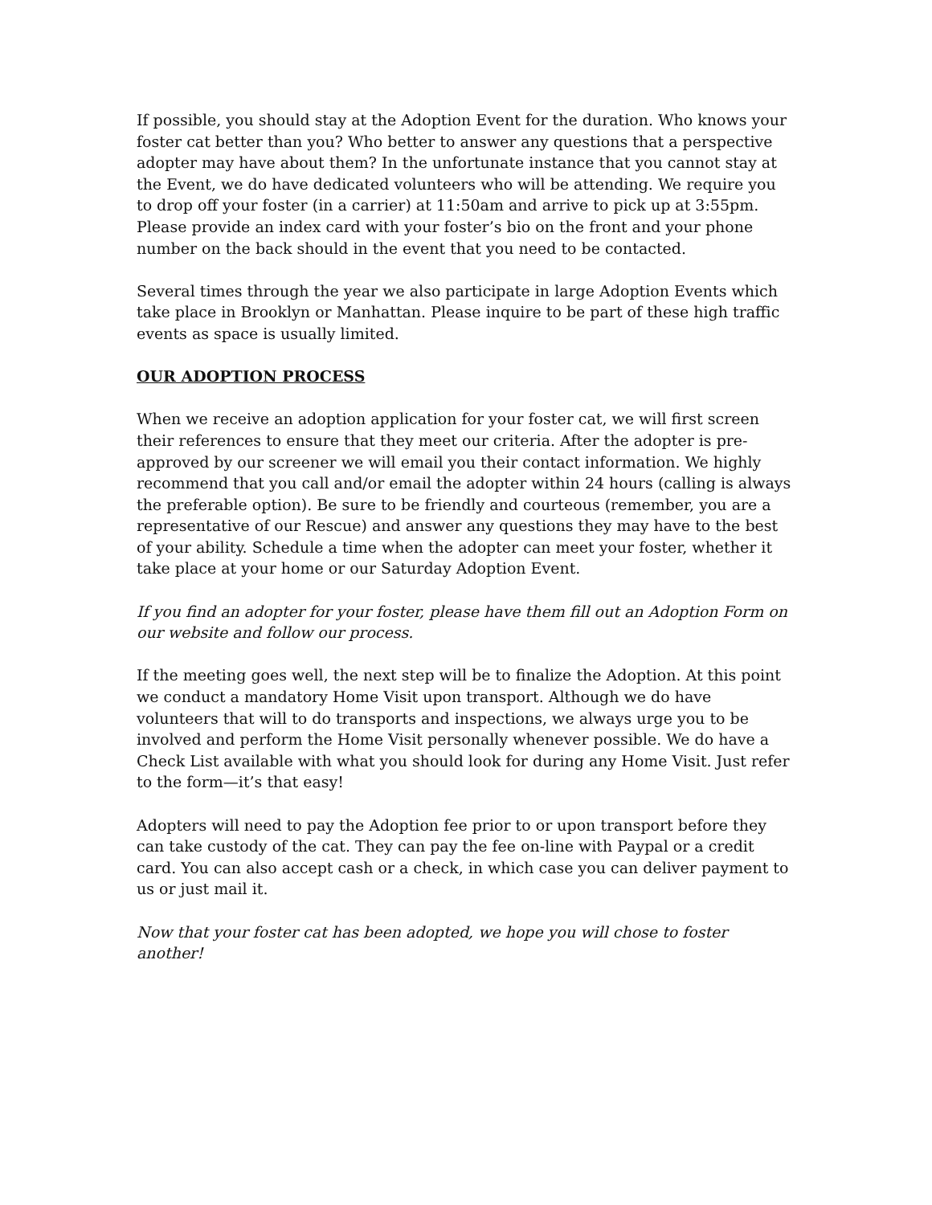If possible, you should stay at the Adoption Event for the duration. Who knows your foster cat better than you? Who better to answer any questions that a perspective adopter may have about them? In the unfortunate instance that you cannot stay at the Event, we do have dedicated volunteers who will be attending. We require you to drop off your foster (in a carrier) at 11:50am and arrive to pick up at 3:55pm. Please provide an index card with your foster’s bio on the front and your phone number on the back should in the event that you need to be contacted.
Several times through the year we also participate in large Adoption Events which take place in Brooklyn or Manhattan. Please inquire to be part of these high traffic events as space is usually limited.
OUR ADOPTION PROCESS
When we receive an adoption application for your foster cat, we will first screen their references to ensure that they meet our criteria. After the adopter is pre-approved by our screener we will email you their contact information. We highly recommend that you call and/or email the adopter within 24 hours (calling is always the preferable option). Be sure to be friendly and courteous (remember, you are a representative of our Rescue) and answer any questions they may have to the best of your ability. Schedule a time when the adopter can meet your foster, whether it take place at your home or our Saturday Adoption Event.
If you find an adopter for your foster, please have them fill out an Adoption Form on our website and follow our process.
If the meeting goes well, the next step will be to finalize the Adoption. At this point we conduct a mandatory Home Visit upon transport. Although we do have volunteers that will to do transports and inspections, we always urge you to be involved and perform the Home Visit personally whenever possible. We do have a Check List available with what you should look for during any Home Visit. Just refer to the form—it’s that easy!
Adopters will need to pay the Adoption fee prior to or upon transport before they can take custody of the cat. They can pay the fee on-line with Paypal or a credit card. You can also accept cash or a check, in which case you can deliver payment to us or just mail it.
Now that your foster cat has been adopted, we hope you will chose to foster another!